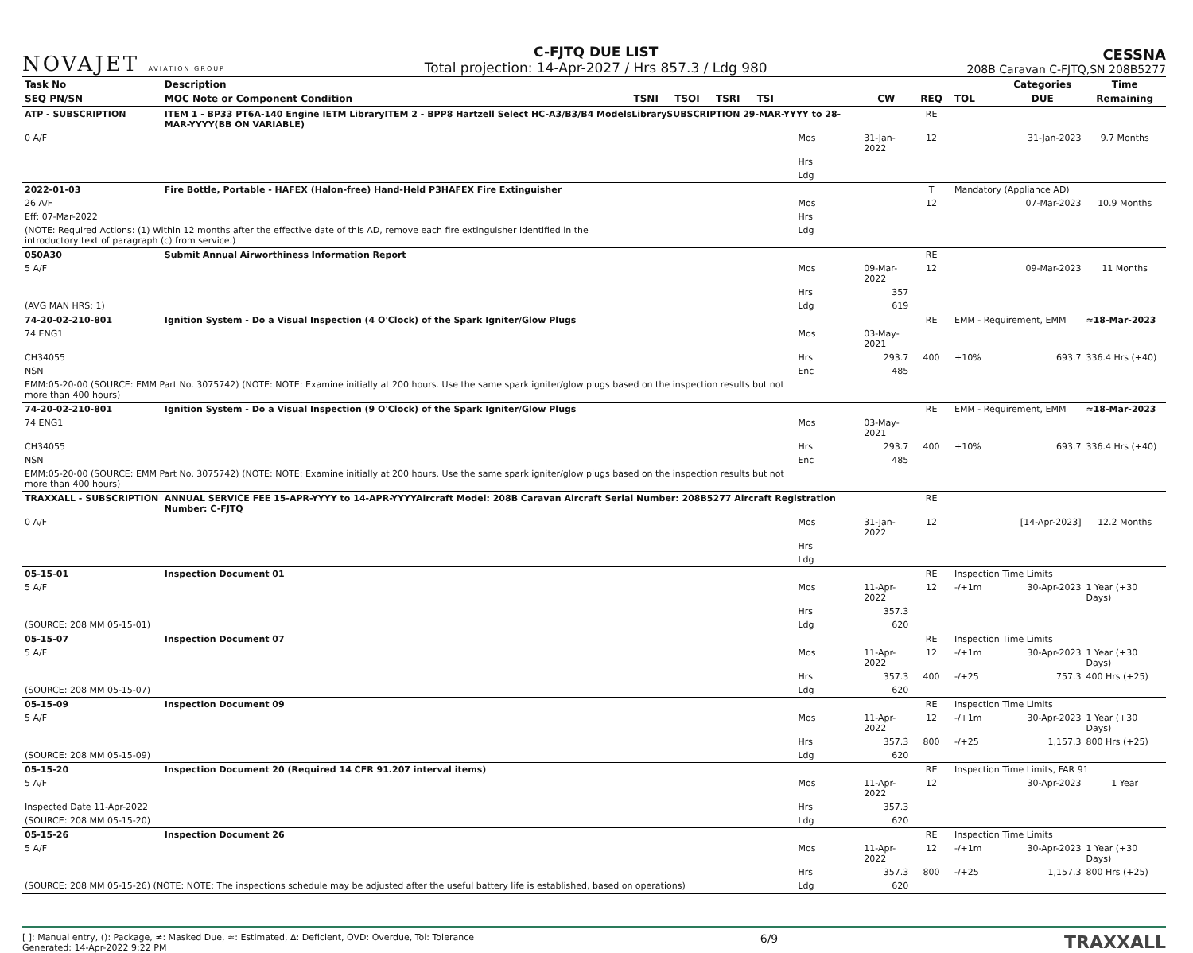NOVAJET AVIATION GROUP
C-FJTQ DUE LIST
Total projection: 14-Apr-2027 / Hrs 857.3 / Ldg 980
CESSNA
208B Caravan C-FJTQ,SN 208B5277
| Task No | Description | | | | | | | | | Categories | Time |
| --- | --- | --- | --- | --- | --- | --- | --- | --- | --- | --- | --- |
| SEQ PN/SN | MOC Note or Component Condition | TSNI | TSOI | TSRI | TSI | | CW | REQ | TOL | DUE | Remaining |
| ATP - SUBSCRIPTION | ITEM 1 - BP33 PT6A-140 Engine IETM LibraryITEM 2 - BPP8 Hartzell Select HC-A3/B3/B4 ModelsLibrarySUBSCRIPTION 29-MAR-YYYY to 28-MAR-YYYY(BB ON VARIABLE) | | | | | | | RE | | | |
| 0 A/F | | | | | | Mos | 31-Jan-2022 | 12 | | 31-Jan-2023 | 9.7 Months |
| | | | | | | Hrs | | | | | |
| | | | | | | Ldg | | | | | |
| 2022-01-03 | Fire Bottle, Portable - HAFEX (Halon-free) Hand-Held P3HAFEX Fire Extinguisher | | | | | | | T | Mandatory (Appliance AD) | | |
| 26 A/F | | | | | | Mos | | 12 | | 07-Mar-2023 | 10.9 Months |
| Eff: 07-Mar-2022 | | | | | | Hrs | | | | | |
| (NOTE: Required Actions: (1) Within 12 months after the effective date of this AD, remove each fire extinguisher identified in the introductory text of paragraph (c) from service.) | | | | | | Ldg | | | | | |
| 050A30 | Submit Annual Airworthiness Information Report | | | | | | | RE | | | |
| 5 A/F | | | | | | Mos | 09-Mar-2022 | 12 | | 09-Mar-2023 | 11 Months |
| | | | | | | Hrs | 357 | | | | |
| (AVG MAN HRS: 1) | | | | | | Ldg | 619 | | | | |
| 74-20-02-210-801 | Ignition System - Do a Visual Inspection (4 O'Clock) of the Spark Igniter/Glow Plugs | | | | | | | RE | EMM - Requirement, EMM | | ≈18-Mar-2023 |
| 74 ENG1 | | | | | | Mos | 03-May-2021 | | | | |
| CH34055 | | | | | | Hrs | 293.7 | 400 | +10% | 693.7 | 336.4 Hrs (+40) |
| NSN | | | | | | Enc | 485 | | | | |
| EMM:05-20-00 (SOURCE: EMM Part No. 3075742) (NOTE: NOTE: Examine initially at 200 hours. Use the same spark igniter/glow plugs based on the inspection results but not more than 400 hours) | | | | | | | | | | | |
| 74-20-02-210-801 | Ignition System - Do a Visual Inspection (9 O'Clock) of the Spark Igniter/Glow Plugs | | | | | | | RE | EMM - Requirement, EMM | | ≈18-Mar-2023 |
| 74 ENG1 | | | | | | Mos | 03-May-2021 | | | | |
| CH34055 | | | | | | Hrs | 293.7 | 400 | +10% | 693.7 | 336.4 Hrs (+40) |
| NSN | | | | | | Enc | 485 | | | | |
| EMM:05-20-00 (SOURCE: EMM Part No. 3075742) (NOTE: NOTE: Examine initially at 200 hours. Use the same spark igniter/glow plugs based on the inspection results but not more than 400 hours) | | | | | | | | | | | |
| TRAXXALL - SUBSCRIPTION | ANNUAL SERVICE FEE 15-APR-YYYY to 14-APR-YYYYAircraft Model: 208B Caravan Aircraft Serial Number: 208B5277 Aircraft Registration Number: C-FJTQ | | | | | | | RE | | | |
| 0 A/F | | | | | | Mos | 31-Jan-2022 | 12 | | [14-Apr-2023] | 12.2 Months |
| | | | | | | Hrs | | | | | |
| | | | | | | Ldg | | | | | |
| 05-15-01 | Inspection Document 01 | | | | | | | RE | Inspection Time Limits | | |
| 5 A/F | | | | | | Mos | 11-Apr-2022 | 12 | -/+1m | 30-Apr-2023 | 1 Year (+30 Days) |
| | | | | | | Hrs | 357.3 | | | | |
| (SOURCE: 208 MM 05-15-01) | | | | | | Ldg | 620 | | | | |
| 05-15-07 | Inspection Document 07 | | | | | | | RE | Inspection Time Limits | | |
| 5 A/F | | | | | | Mos | 11-Apr-2022 | 12 | -/+1m | 30-Apr-2023 | 1 Year (+30 Days) |
| | | | | | | Hrs | 357.3 | 400 | -/+25 | 757.3 | 400 Hrs (+25) |
| (SOURCE: 208 MM 05-15-07) | | | | | | Ldg | 620 | | | | |
| 05-15-09 | Inspection Document 09 | | | | | | | RE | Inspection Time Limits | | |
| 5 A/F | | | | | | Mos | 11-Apr-2022 | 12 | -/+1m | 30-Apr-2023 | 1 Year (+30 Days) |
| | | | | | | Hrs | 357.3 | 800 | -/+25 | 1,157.3 | 800 Hrs (+25) |
| (SOURCE: 208 MM 05-15-09) | | | | | | Ldg | 620 | | | | |
| 05-15-20 | Inspection Document 20 (Required 14 CFR 91.207 interval items) | | | | | | | RE | Inspection Time Limits, FAR 91 | | |
| 5 A/F | | | | | | Mos | 11-Apr-2022 | 12 | | 30-Apr-2023 | 1 Year |
| Inspected Date 11-Apr-2022 | | | | | | Hrs | 357.3 | | | | |
| (SOURCE: 208 MM 05-15-20) | | | | | | Ldg | 620 | | | | |
| 05-15-26 | Inspection Document 26 | | | | | | | RE | Inspection Time Limits | | |
| 5 A/F | | | | | | Mos | 11-Apr-2022 | 12 | -/+1m | 30-Apr-2023 | 1 Year (+30 Days) |
| | | | | | | Hrs | 357.3 | 800 | -/+25 | 1,157.3 | 800 Hrs (+25) |
| (SOURCE: 208 MM 05-15-26) (NOTE: NOTE: The inspections schedule may be adjusted after the useful battery life is established, based on operations) | | | | | | Ldg | 620 | | | | |
[ ]: Manual entry, (): Package, ≠: Masked Due, ≈: Estimated, Δ: Deficient, OVD: Overdue, Tol: Tolerance
Generated: 14-Apr-2022 9:22 PM
6/9
TRAXXALL